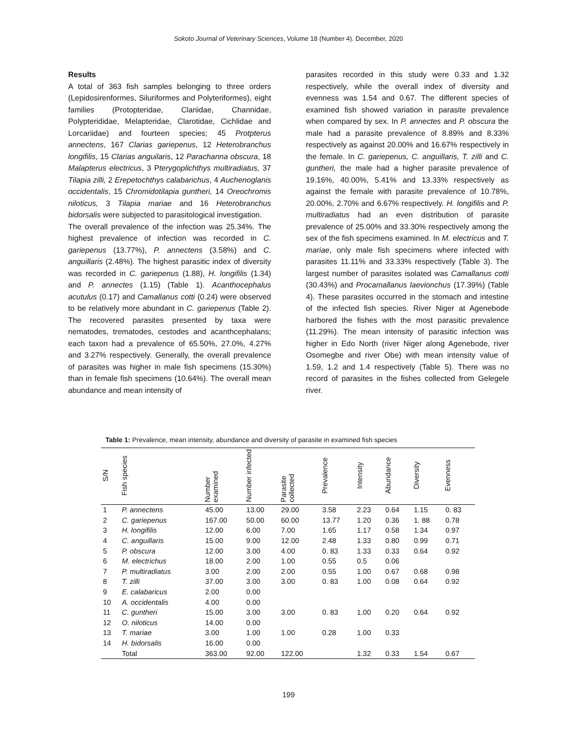Sokoto Journal of Veterinary Sciences, Volume 18 (Number 4). December, 2020
Results
A total of 363 fish samples belonging to three orders (Lepidosirenformes, Siluriformes and Polyteriformes), eight families (Protopteridae, Clariidae, Channidae, Polypterididae, Melapteridae, Clarotidae, Cichlidae and Lorcariidae) and fourteen species; 45 Protpterus annectens, 167 Clarias gariepenus, 12 Heterobranchus longifilis, 15 Clarias anguilaris, 12 Parachanna obscura, 18 Malapterus electricus, 3 Pterygoplichthys multiradiatus, 37 Tilapia zilli, 2 Erepetochthys calabarichus, 4 Auchenoglanis occidentalis, 15 Chromidotilapia guntheri, 14 Oreochromis niloticus, 3 Tilapia mariae and 16 Heterobranchus bidorsalis were subjected to parasitological investigation.
The overall prevalence of the infection was 25.34%. The highest prevalence of infection was recorded in C. gariepenus (13.77%), P. annectens (3.58%) and C. anguillaris (2.48%). The highest parasitic index of diversity was recorded in C. gariepenus (1.88), H. longifilis (1.34) and P. annectes (1.15) (Table 1). Acanthocephalus acutulus (0.17) and Camallanus cotti (0.24) were observed to be relatively more abundant in C. gariepenus (Table 2). The recovered parasites presented by taxa were nematodes, trematodes, cestodes and acanthcephalans; each taxon had a prevalence of 65.50%, 27.0%, 4.27% and 3.27% respectively. Generally, the overall prevalence of parasites was higher in male fish specimens (15.30%) than in female fish specimens (10.64%). The overall mean abundance and mean intensity of
parasites recorded in this study were 0.33 and 1.32 respectively, while the overall index of diversity and evenness was 1.54 and 0.67. The different species of examined fish showed variation in parasite prevalence when compared by sex. In P. annectes and P. obscura the male had a parasite prevalence of 8.89% and 8.33% respectively as against 20.00% and 16.67% respectively in the female. In C. gariepenus, C. anguillaris, T. zilli and C. guntheri, the male had a higher parasite prevalence of 19.16%, 40.00%, 5.41% and 13.33% respectively as against the female with parasite prevalence of 10.78%, 20.00%, 2.70% and 6.67% respectively. H. longifilis and P. multiradiatus had an even distribution of parasite prevalence of 25.00% and 33.30% respectively among the sex of the fish specimens examined. In M. electricus and T. mariae, only male fish specimens where infected with parasites 11.11% and 33.33% respectively (Table 3). The largest number of parasites isolated was Camallanus cotti (30.43%) and Procamallanus laevionchus (17.39%) (Table 4). These parasites occurred in the stomach and intestine of the infected fish species. River Niger at Agenebode harbored the fishes with the most parasitic prevalence (11.29%). The mean intensity of parasitic infection was higher in Edo North (river Niger along Agenebode, river Osomegbe and river Obe) with mean intensity value of 1.59, 1.2 and 1.4 respectively (Table 5). There was no record of parasites in the fishes collected from Gelegele river.
Table 1: Prevalence, mean intensity, abundance and diversity of parasite in examined fish species
| S/N | Fish species | Number examined | Number infected | Parasite collected | Prevalence | Intensity | Abundance | Diversity | Evenness |
| --- | --- | --- | --- | --- | --- | --- | --- | --- | --- |
| 1 | P. annectens | 45.00 | 13.00 | 29.00 | 3.58 | 2.23 | 0.64 | 1.15 | 0. 83 |
| 2 | C. gariepenus | 167.00 | 50.00 | 60.00 | 13.77 | 1.20 | 0.36 | 1. 88 | 0.78 |
| 3 | H. longifilis | 12.00 | 6.00 | 7.00 | 1.65 | 1.17 | 0.58 | 1.34 | 0.97 |
| 4 | C. anguillaris | 15.00 | 9.00 | 12.00 | 2.48 | 1.33 | 0.80 | 0.99 | 0.71 |
| 5 | P. obscura | 12.00 | 3.00 | 4.00 | 0. 83 | 1.33 | 0.33 | 0.64 | 0.92 |
| 6 | M. electrichus | 18.00 | 2.00 | 1.00 | 0.55 | 0.5 | 0.06 | | |
| 7 | P. multiradiatus | 3.00 | 2.00 | 2.00 | 0.55 | 1.00 | 0.67 | 0.68 | 0.98 |
| 8 | T. zilli | 37.00 | 3.00 | 3.00 | 0. 83 | 1.00 | 0.08 | 0.64 | 0.92 |
| 9 | E. calabaricus | 2.00 | 0.00 | | | | | | |
| 10 | A. occidentalis | 4.00 | 0.00 | | | | | | |
| 11 | C. guntheri | 15.00 | 3.00 | 3.00 | 0. 83 | 1.00 | 0.20 | 0.64 | 0.92 |
| 12 | O. niloticus | 14.00 | 0.00 | | | | | | |
| 13 | T. mariae | 3.00 | 1.00 | 1.00 | 0.28 | 1.00 | 0.33 | | |
| 14 | H. bidorsalis | 16.00 | 0.00 | | | | | | |
| | Total | 363.00 | 92.00 | 122.00 | | 1.32 | 0.33 | 1.54 | 0.67 |
199